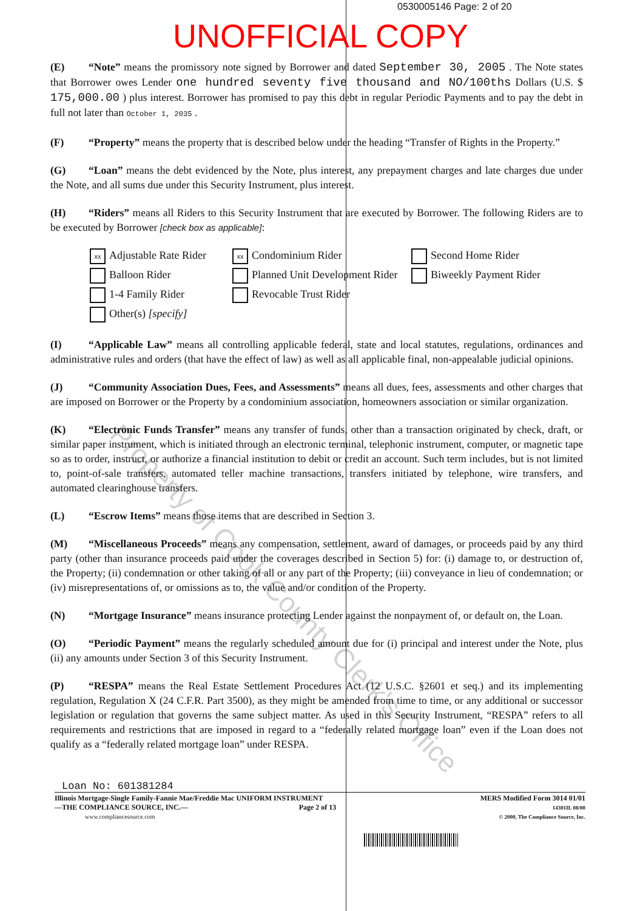0530005146 Page: 2 of 20
UNOFFICIAL COPY
(E) “Note” means the promissory note signed by Borrower and dated September 30, 2005 . The Note states that Borrower owes Lender one hundred seventy five thousand and NO/100ths Dollars (U.S. $ 175,000.00 ) plus interest. Borrower has promised to pay this debt in regular Periodic Payments and to pay the debt in full not later than October 1, 2035 .
(F) “Property” means the property that is described below under the heading “Transfer of Rights in the Property.”
(G) “Loan” means the debt evidenced by the Note, plus interest, any prepayment charges and late charges due under the Note, and all sums due under this Security Instrument, plus interest.
(H) “Riders” means all Riders to this Security Instrument that are executed by Borrower. The following Riders are to be executed by Borrower [check box as applicable]:
xx Adjustable Rate Rider
xx Condominium Rider
Second Home Rider
Balloon Rider
Planned Unit Development Rider
Biweekly Payment Rider
1-4 Family Rider
Revocable Trust Rider
Other(s) [specify]
(I) “Applicable Law” means all controlling applicable federal, state and local statutes, regulations, ordinances and administrative rules and orders (that have the effect of law) as well as all applicable final, non-appealable judicial opinions.
(J) “Community Association Dues, Fees, and Assessments” means all dues, fees, assessments and other charges that are imposed on Borrower or the Property by a condominium association, homeowners association or similar organization.
(K) “Electronic Funds Transfer” means any transfer of funds, other than a transaction originated by check, draft, or similar paper instrument, which is initiated through an electronic terminal, telephonic instrument, computer, or magnetic tape so as to order, instruct, or authorize a financial institution to debit or credit an account. Such term includes, but is not limited to, point-of-sale transfers, automated teller machine transactions, transfers initiated by telephone, wire transfers, and automated clearinghouse transfers.
(L) “Escrow Items” means those items that are described in Section 3.
(M) “Miscellaneous Proceeds” means any compensation, settlement, award of damages, or proceeds paid by any third party (other than insurance proceeds paid under the coverages described in Section 5) for: (i) damage to, or destruction of, the Property; (ii) condemnation or other taking of all or any part of the Property; (iii) conveyance in lieu of condemnation; or (iv) misrepresentations of, or omissions as to, the value and/or condition of the Property.
(N) “Mortgage Insurance” means insurance protecting Lender against the nonpayment of, or default on, the Loan.
(O) “Periodic Payment” means the regularly scheduled amount due for (i) principal and interest under the Note, plus (ii) any amounts under Section 3 of this Security Instrument.
(P) “RESPA” means the Real Estate Settlement Procedures Act (12 U.S.C. §2601 et seq.) and its implementing regulation, Regulation X (24 C.F.R. Part 3500), as they might be amended from time to time, or any additional or successor legislation or regulation that governs the same subject matter. As used in this Security Instrument, “RESPA” refers to all requirements and restrictions that are imposed in regard to a “federally related mortgage loan” even if the Loan does not qualify as a “federally related mortgage loan” under RESPA.
Loan No: 601381284
Illinois Mortgage-Single Family-Fannie Mae/Freddie Mac UNIFORM INSTRUMENT
—THE COMPLIANCE SOURCE, INC.— Page 2 of 13
www.compliancesource.com
MERS Modified Form 3014 01/01
14301IL 08/00
© 2000, The Compliance Source, Inc.
Property of Cook County Clerk's Office